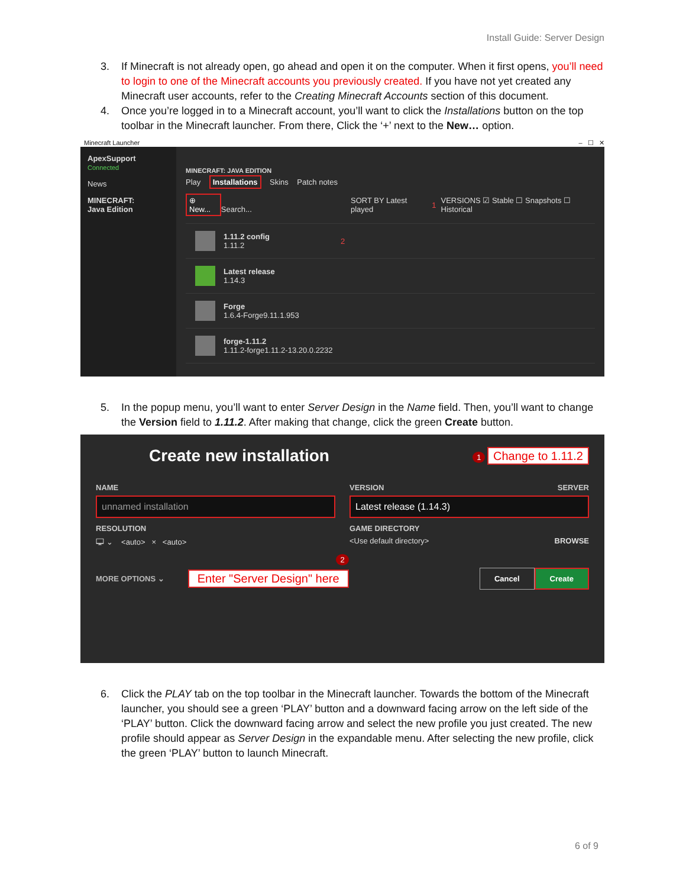Install Guide: Server Design
3. If Minecraft is not already open, go ahead and open it on the computer. When it first opens, you’ll need to login to one of the Minecraft accounts you previously created. If you have not yet created any Minecraft user accounts, refer to the Creating Minecraft Accounts section of this document.
4. Once you’re logged in to a Minecraft account, you’ll want to click the Installations button on the top toolbar in the Minecraft launcher. From there, Click the ‘+’ next to the New… option.
Minecraft Launcher – ☐ ✕
ApexSupport
Connected
News
MINECRAFT:
Java Edition
MINECRAFT: JAVA EDITION
Play Installations Skins Patch notes
⊕ New... Search... SORT BY Latest played 1 VERSIONS ☑ Stable ☐ Snapshots ☐ Historical
1.11.2 config
1.11.2
2
Latest release
1.14.3
Forge
1.6.4-Forge9.11.1.953
forge-1.11.2
1.11.2-forge1.11.2-13.20.0.2232
5. In the popup menu, you’ll want to enter Server Design in the Name field. Then, you’ll want to change the Version field to 1.11.2. After making that change, click the green Create button.
Create new installation 1 Change to 1.11.2
NAME
unnamed installation
RESOLUTION
🖵 ⌄ <auto> × <auto>
VERSION SERVER
Latest release (1.14.3)
GAME DIRECTORY
<Use default directory> BROWSE
2
MORE OPTIONS ⌄ Enter "Server Design" here Cancel Create
6. Click the PLAY tab on the top toolbar in the Minecraft launcher. Towards the bottom of the Minecraft launcher, you should see a green ‘PLAY’ button and a downward facing arrow on the left side of the ‘PLAY’ button. Click the downward facing arrow and select the new profile you just created. The new profile should appear as Server Design in the expandable menu. After selecting the new profile, click the green ‘PLAY’ button to launch Minecraft.
6 of 9